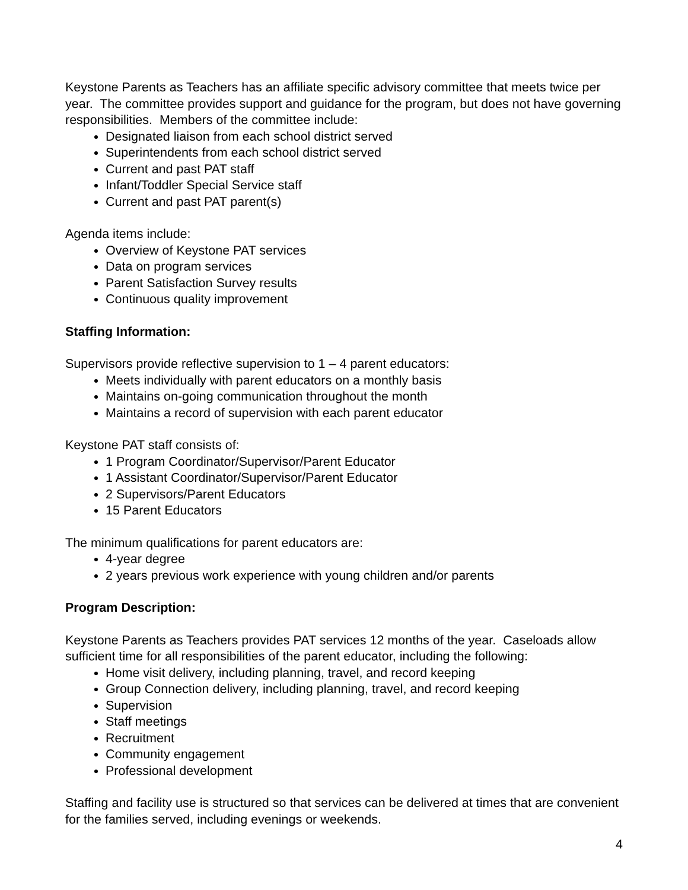Keystone Parents as Teachers has an affiliate specific advisory committee that meets twice per year. The committee provides support and guidance for the program, but does not have governing responsibilities. Members of the committee include:
Designated liaison from each school district served
Superintendents from each school district served
Current and past PAT staff
Infant/Toddler Special Service staff
Current and past PAT parent(s)
Agenda items include:
Overview of Keystone PAT services
Data on program services
Parent Satisfaction Survey results
Continuous quality improvement
Staffing Information:
Supervisors provide reflective supervision to 1 – 4 parent educators:
Meets individually with parent educators on a monthly basis
Maintains on-going communication throughout the month
Maintains a record of supervision with each parent educator
Keystone PAT staff consists of:
1 Program Coordinator/Supervisor/Parent Educator
1 Assistant Coordinator/Supervisor/Parent Educator
2 Supervisors/Parent Educators
15 Parent Educators
The minimum qualifications for parent educators are:
4-year degree
2 years previous work experience with young children and/or parents
Program Description:
Keystone Parents as Teachers provides PAT services 12 months of the year. Caseloads allow sufficient time for all responsibilities of the parent educator, including the following:
Home visit delivery, including planning, travel, and record keeping
Group Connection delivery, including planning, travel, and record keeping
Supervision
Staff meetings
Recruitment
Community engagement
Professional development
Staffing and facility use is structured so that services can be delivered at times that are convenient for the families served, including evenings or weekends.
4